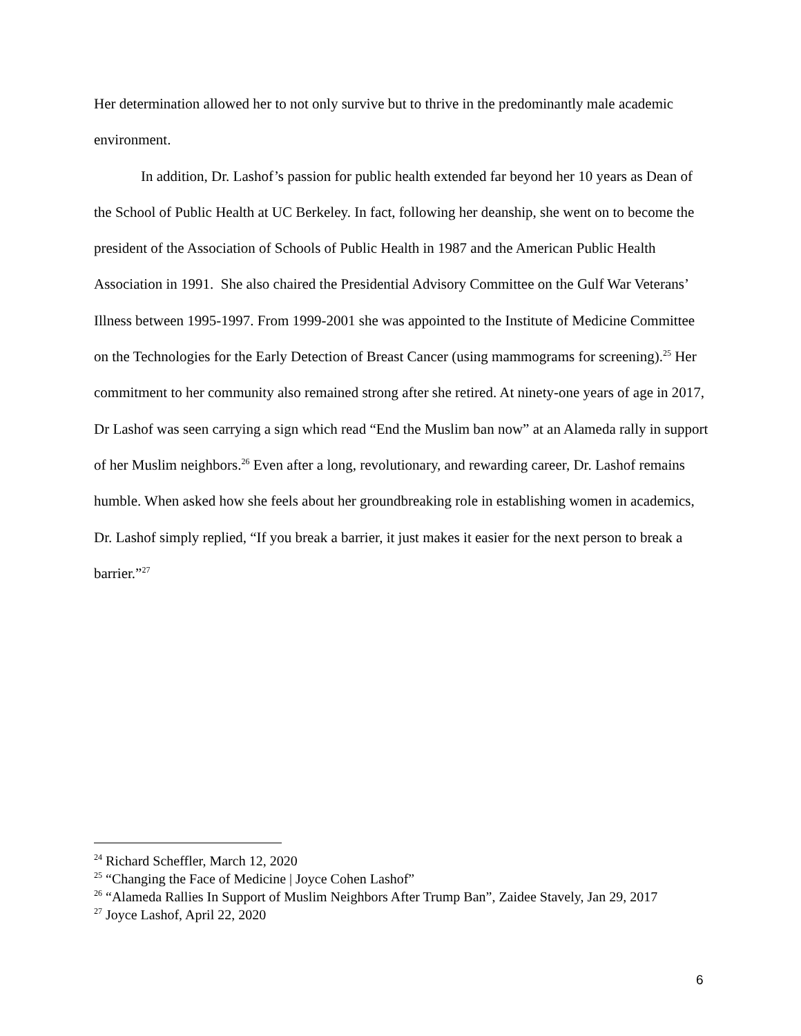Her determination allowed her to not only survive but to thrive in the predominantly male academic environment.
In addition, Dr. Lashof’s passion for public health extended far beyond her 10 years as Dean of the School of Public Health at UC Berkeley. In fact, following her deanship, she went on to become the president of the Association of Schools of Public Health in 1987 and the American Public Health Association in 1991. She also chaired the Presidential Advisory Committee on the Gulf War Veterans’ Illness between 1995-1997. From 1999-2001 she was appointed to the Institute of Medicine Committee on the Technologies for the Early Detection of Breast Cancer (using mammograms for screening).<sup>25</sup> Her commitment to her community also remained strong after she retired. At ninety-one years of age in 2017, Dr Lashof was seen carrying a sign which read “End the Muslim ban now” at an Alameda rally in support of her Muslim neighbors.<sup>26</sup> Even after a long, revolutionary, and rewarding career, Dr. Lashof remains humble. When asked how she feels about her groundbreaking role in establishing women in academics, Dr. Lashof simply replied, “If you break a barrier, it just makes it easier for the next person to break a barrier.”<sup>27</sup>
<sup>24</sup> Richard Scheffler, March 12, 2020
<sup>25</sup> “Changing the Face of Medicine | Joyce Cohen Lashof”
<sup>26</sup> “Alameda Rallies In Support of Muslim Neighbors After Trump Ban”, Zaidee Stavely, Jan 29, 2017
<sup>27</sup> Joyce Lashof, April 22, 2020
6